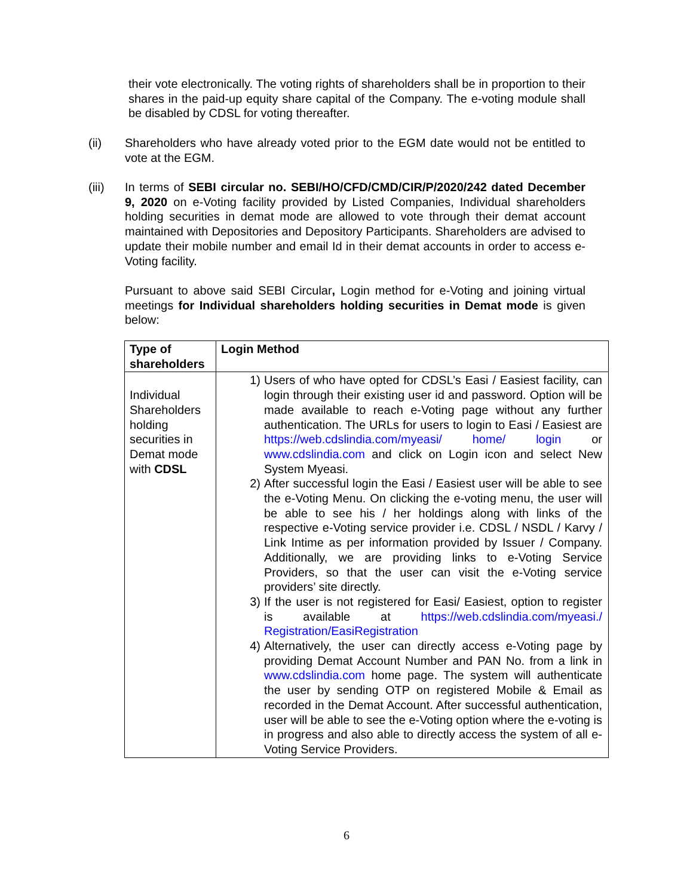their vote electronically. The voting rights of shareholders shall be in proportion to their shares in the paid-up equity share capital of the Company. The e-voting module shall be disabled by CDSL for voting thereafter.
(ii) Shareholders who have already voted prior to the EGM date would not be entitled to vote at the EGM.
(iii) In terms of SEBI circular no. SEBI/HO/CFD/CMD/CIR/P/2020/242 dated December 9, 2020 on e-Voting facility provided by Listed Companies, Individual shareholders holding securities in demat mode are allowed to vote through their demat account maintained with Depositories and Depository Participants. Shareholders are advised to update their mobile number and email Id in their demat accounts in order to access e-Voting facility.
Pursuant to above said SEBI Circular, Login method for e-Voting and joining virtual meetings for Individual shareholders holding securities in Demat mode is given below:
| Type of shareholders | Login Method |
| --- | --- |
| Individual Shareholders holding securities in Demat mode with CDSL | 1) Users of who have opted for CDSL’s Easi / Easiest facility, can login through their existing user id and password. Option will be made available to reach e-Voting page without any further authentication. The URLs for users to login to Easi / Easiest are https://web.cdslindia.com/myeasi/ home/ login or www.cdslindia.com and click on Login icon and select New System Myeasi. 2) After successful login the Easi / Easiest user will be able to see the e-Voting Menu. On clicking the e-voting menu, the user will be able to see his / her holdings along with links of the respective e-Voting service provider i.e. CDSL / NSDL / Karvy / Link Intime as per information provided by Issuer / Company. Additionally, we are providing links to e-Voting Service Providers, so that the user can visit the e-Voting service providers’ site directly. 3) If the user is not registered for Easi/ Easiest, option to register is available at https://web.cdslindia.com/myeasi./ Registration/EasiRegistration 4) Alternatively, the user can directly access e-Voting page by providing Demat Account Number and PAN No. from a link in www.cdslindia.com home page. The system will authenticate the user by sending OTP on registered Mobile & Email as recorded in the Demat Account. After successful authentication, user will be able to see the e-Voting option where the e-voting is in progress and also able to directly access the system of all e-Voting Service Providers. |
6